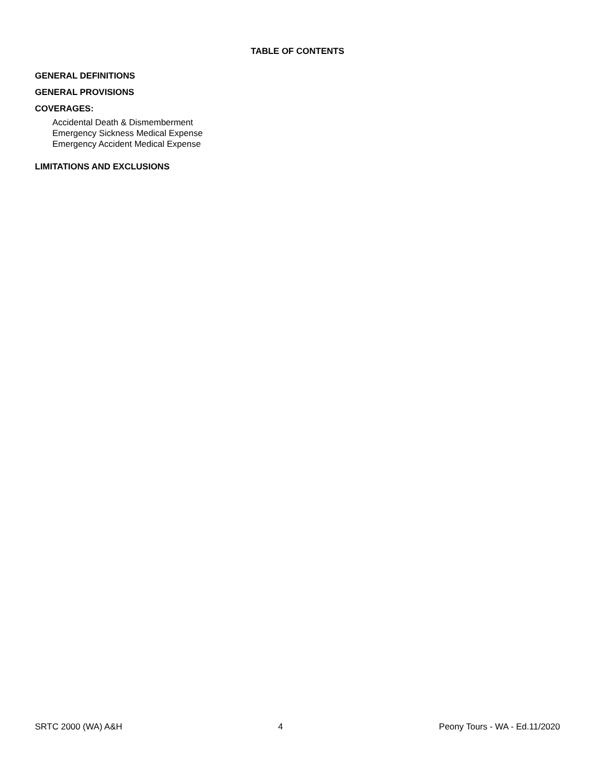TABLE OF CONTENTS
GENERAL DEFINITIONS
GENERAL PROVISIONS
COVERAGES:
Accidental Death & Dismemberment
Emergency Sickness Medical Expense
Emergency Accident Medical Expense
LIMITATIONS AND EXCLUSIONS
SRTC 2000 (WA) A&H 4 Peony Tours - WA - Ed.11/2020